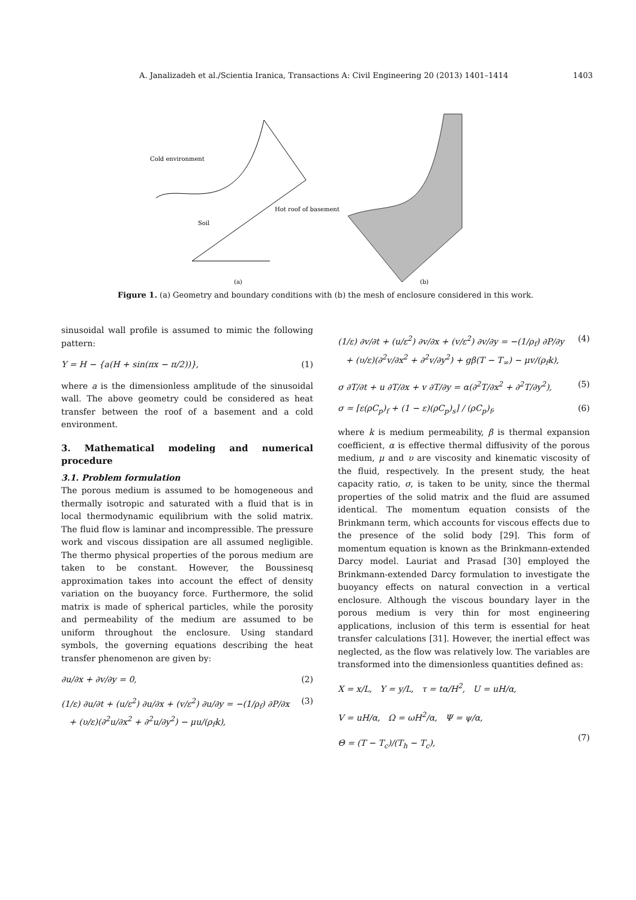A. Janalizadeh et al./Scientia Iranica, Transactions A: Civil Engineering 20 (2013) 1401–1414 1403
Cold environment
Soil
Hot roof of basement
(a)
(b)
Figure 1. (a) Geometry and boundary conditions with (b) the mesh of enclosure considered in this work.
sinusoidal wall profile is assumed to mimic the following pattern:
Y = H − {a(H + sin(πx − π/2))}, (1)
where a is the dimensionless amplitude of the sinusoidal wall. The above geometry could be considered as heat transfer between the roof of a basement and a cold environment.
3. Mathematical modeling and numerical procedure
3.1. Problem formulation
The porous medium is assumed to be homogeneous and thermally isotropic and saturated with a fluid that is in local thermodynamic equilibrium with the solid matrix. The fluid flow is laminar and incompressible. The pressure work and viscous dissipation are all assumed negligible. The thermo physical properties of the porous medium are taken to be constant. However, the Boussinesq approximation takes into account the effect of density variation on the buoyancy force. Furthermore, the solid matrix is made of spherical particles, while the porosity and permeability of the medium are assumed to be uniform throughout the enclosure. Using standard symbols, the governing equations describing the heat transfer phenomenon are given by:
∂u/∂x + ∂v/∂y = 0, (2)
(1/ε) ∂u/∂t + (u/ε<sup>2</sup>) ∂u/∂x + (v/ε<sup>2</sup>) ∂u/∂y = −(1/ρ<sub>f</sub>) ∂P/∂x
+ (υ/ε)(∂<sup>2</sup>u/∂x<sup>2</sup> + ∂<sup>2</sup>u/∂y<sup>2</sup>) − μu/(ρ<sub>f</sub>k), (3)
(1/ε) ∂v/∂t + (u/ε<sup>2</sup>) ∂v/∂x + (v/ε<sup>2</sup>) ∂v/∂y = −(1/ρ<sub>f</sub>) ∂P/∂y
+ (υ/ε)(∂<sup>2</sup>v/∂x<sup>2</sup> + ∂<sup>2</sup>v/∂y<sup>2</sup>) + gβ(T − T<sub>∞</sub>) − μv/(ρ<sub>f</sub>k), (4)
σ ∂T/∂t + u ∂T/∂x + v ∂T/∂y = α(∂<sup>2</sup>T/∂x<sup>2</sup> + ∂<sup>2</sup>T/∂y<sup>2</sup>), (5)
σ = [ε(ρC<sub>p</sub>)<sub>f</sub> + (1 − ε)(ρC<sub>p</sub>)<sub>s</sub>] / (ρC<sub>p</sub>)<sub>f</sub>, (6)
where k is medium permeability, β is thermal expansion coefficient, α is effective thermal diffusivity of the porous medium, μ and υ are viscosity and kinematic viscosity of the fluid, respectively. In the present study, the heat capacity ratio, σ, is taken to be unity, since the thermal properties of the solid matrix and the fluid are assumed identical. The momentum equation consists of the Brinkmann term, which accounts for viscous effects due to the presence of the solid body [29]. This form of momentum equation is known as the Brinkmann-extended Darcy model. Lauriat and Prasad [30] employed the Brinkmann-extended Darcy formulation to investigate the buoyancy effects on natural convection in a vertical enclosure. Although the viscous boundary layer in the porous medium is very thin for most engineering applications, inclusion of this term is essential for heat transfer calculations [31]. However, the inertial effect was neglected, as the flow was relatively low. The variables are transformed into the dimensionless quantities defined as:
X = x/L, Y = y/L, τ = tα/H<sup>2</sup>, U = uH/α,
V = uH/α, Ω = ωH<sup>2</sup>/α, Ψ = ψ/α,
Θ = (T − T<sub>c</sub>)/(T<sub>h</sub> − T<sub>c</sub>),
(7)